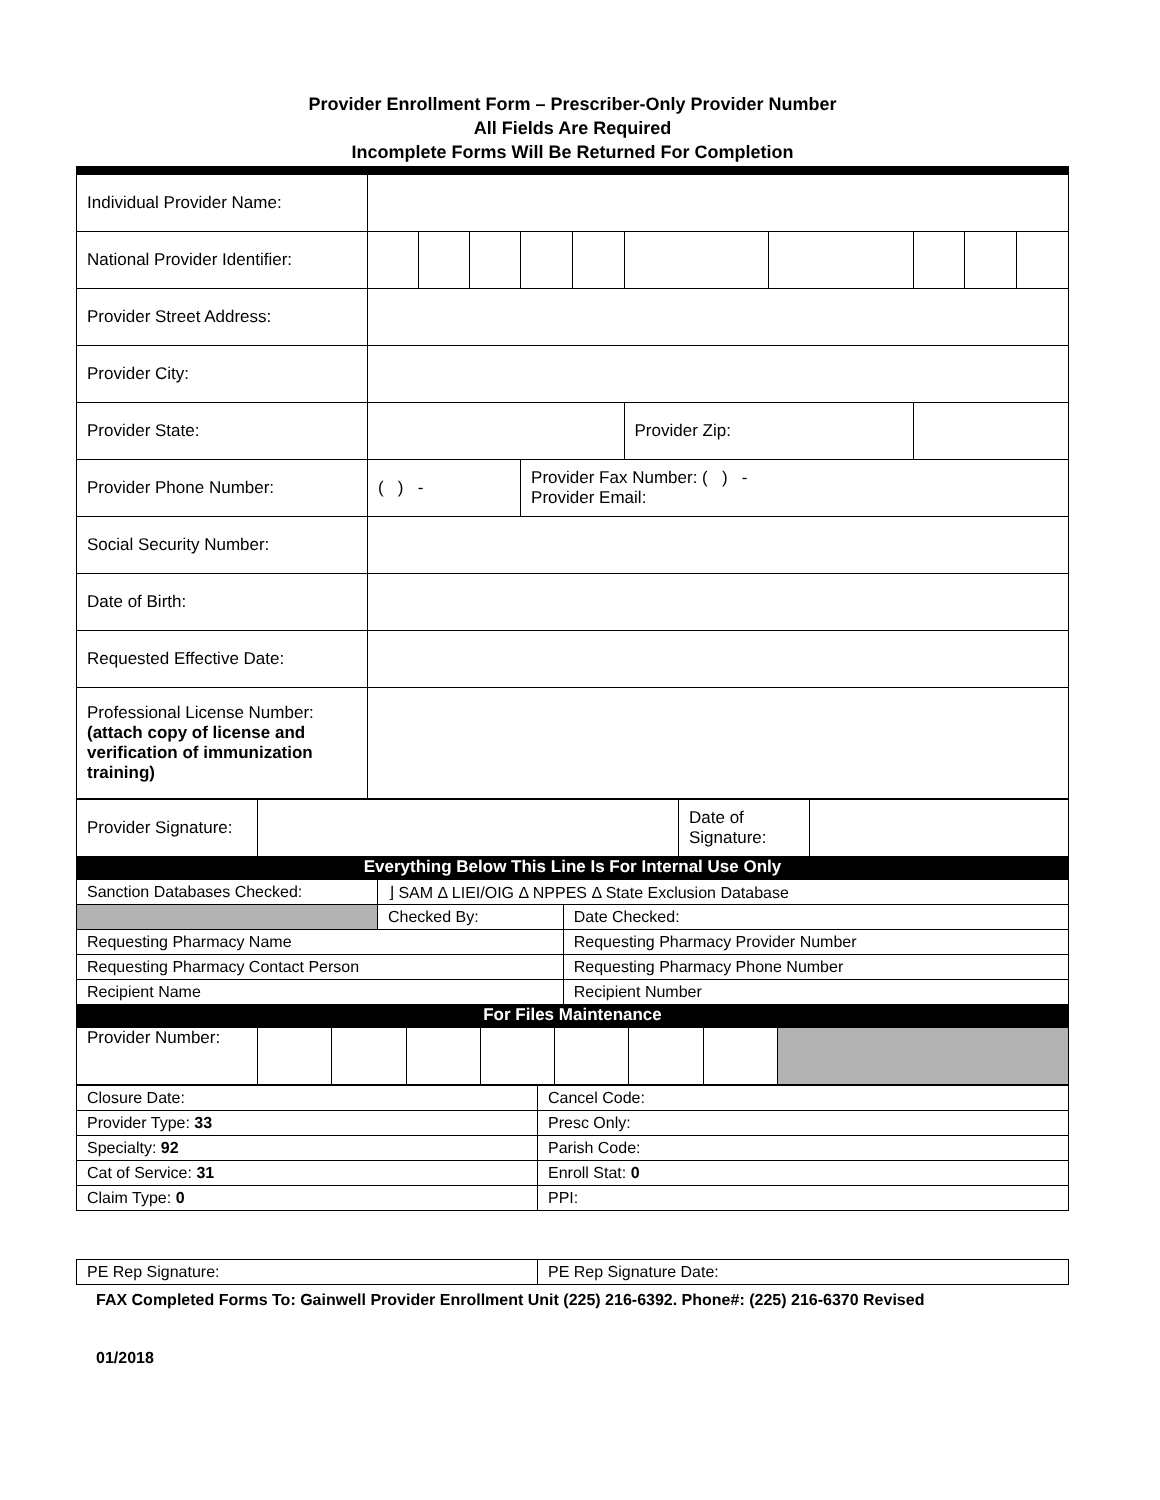Provider Enrollment Form – Prescriber-Only Provider Number
All Fields Are Required
Incomplete Forms Will Be Returned For Completion
| Individual Provider Name: | | | | | | | | | | |
| National Provider Identifier: | | | | | | | | | | |
| Provider Street Address: | | | | | | | | | | |
| Provider City: | | | | | | | | | | |
| Provider State: | | | | | | Provider Zip: | | | | |
| Provider Phone Number: | ( ) - | | | Provider Fax Number: ( ) - Provider Email: | | | | | | |
| Social Security Number: | | | | | | | | | | |
| Date of Birth: | | | | | | | | | | |
| Requested Effective Date: | | | | | | | | | | |
| Professional License Number: (attach copy of license and verification of immunization training) | | | | | | | | | | |
| Provider Signature: | | Date of Signature: | |
Everything Below This Line Is For Internal Use Only
| Sanction Databases Checked: | ⌋ SAM Δ LIEI/OIG Δ NPPES Δ State Exclusion Database | |
| | Checked By: | Date Checked: |
| Requesting Pharmacy Name | | Requesting Pharmacy Provider Number |
| Requesting Pharmacy Contact Person | | Requesting Pharmacy Phone Number |
| Recipient Name | | Recipient Number |
For Files Maintenance
| Provider Number: | | | | | | | | |
| Closure Date: | Cancel Code: |
| Provider Type: 33 | Presc Only: |
| Specialty: 92 | Parish Code: |
| Cat of Service: 31 | Enroll Stat: 0 |
| Claim Type: 0 | PPI: |
| PE Rep Signature: | PE Rep Signature Date: |
FAX Completed Forms To: Gainwell Provider Enrollment Unit (225) 216-6392. Phone#: (225) 216-6370 Revised
01/2018